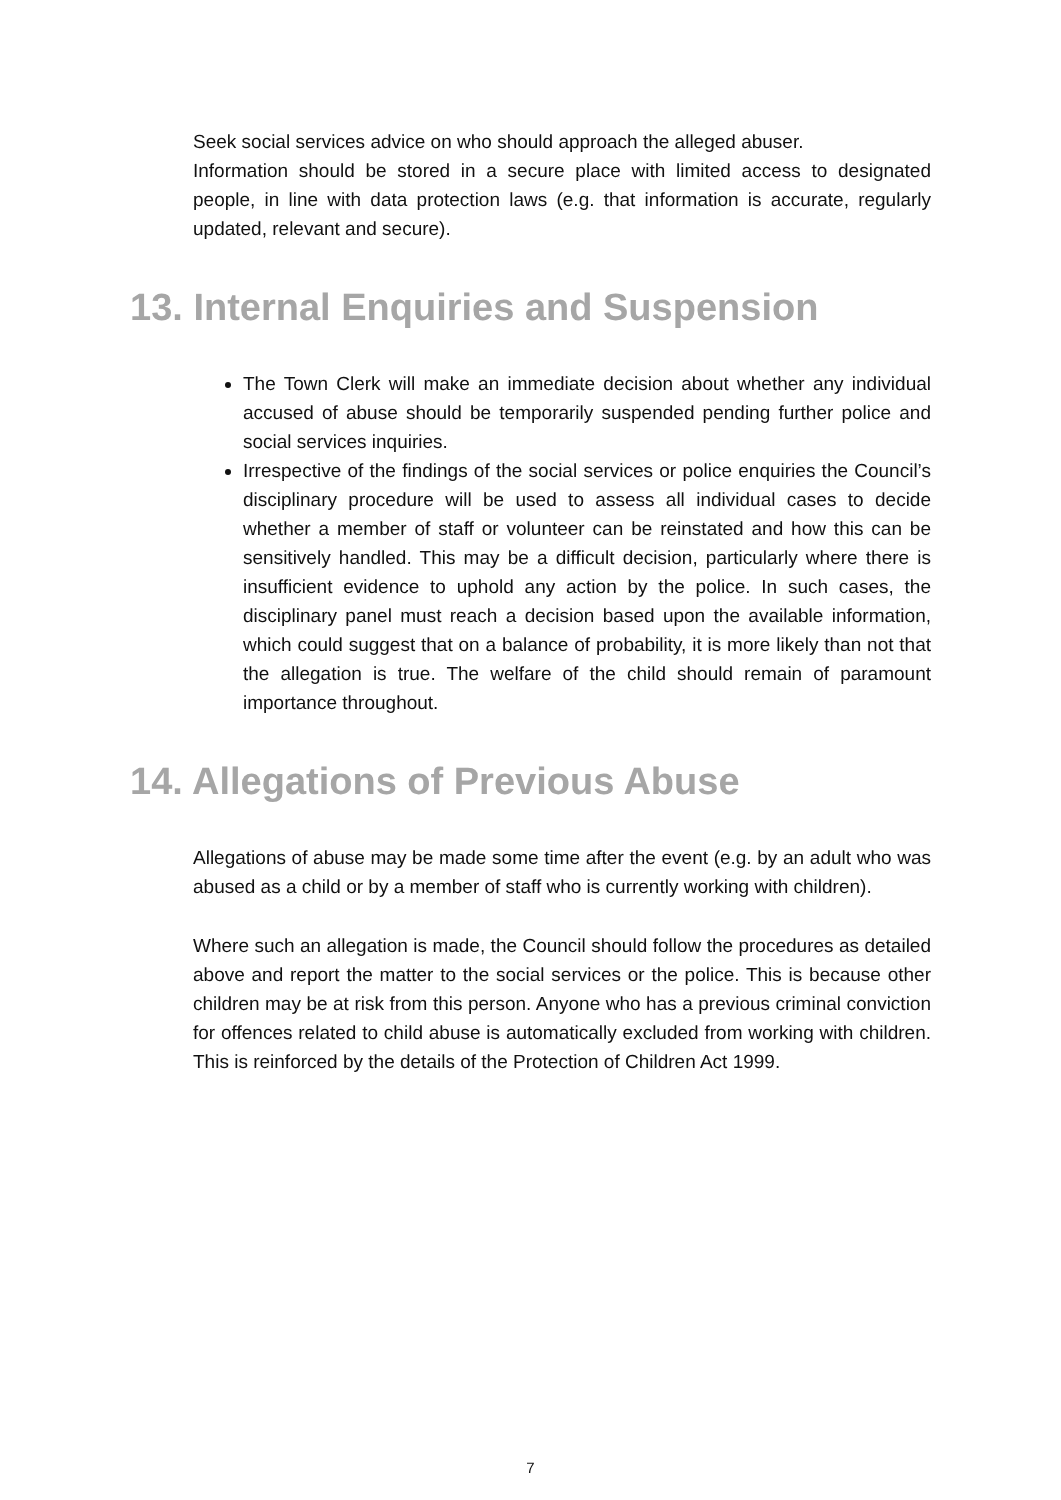Seek social services advice on who should approach the alleged abuser.
Information should be stored in a secure place with limited access to designated people, in line with data protection laws (e.g. that information is accurate, regularly updated, relevant and secure).
13. Internal Enquiries and Suspension
The Town Clerk will make an immediate decision about whether any individual accused of abuse should be temporarily suspended pending further police and social services inquiries.
Irrespective of the findings of the social services or police enquiries the Council’s disciplinary procedure will be used to assess all individual cases to decide whether a member of staff or volunteer can be reinstated and how this can be sensitively handled. This may be a difficult decision, particularly where there is insufficient evidence to uphold any action by the police. In such cases, the disciplinary panel must reach a decision based upon the available information, which could suggest that on a balance of probability, it is more likely than not that the allegation is true. The welfare of the child should remain of paramount importance throughout.
14. Allegations of Previous Abuse
Allegations of abuse may be made some time after the event (e.g. by an adult who was abused as a child or by a member of staff who is currently working with children).
Where such an allegation is made, the Council should follow the procedures as detailed above and report the matter to the social services or the police. This is because other children may be at risk from this person. Anyone who has a previous criminal conviction for offences related to child abuse is automatically excluded from working with children. This is reinforced by the details of the Protection of Children Act 1999.
7